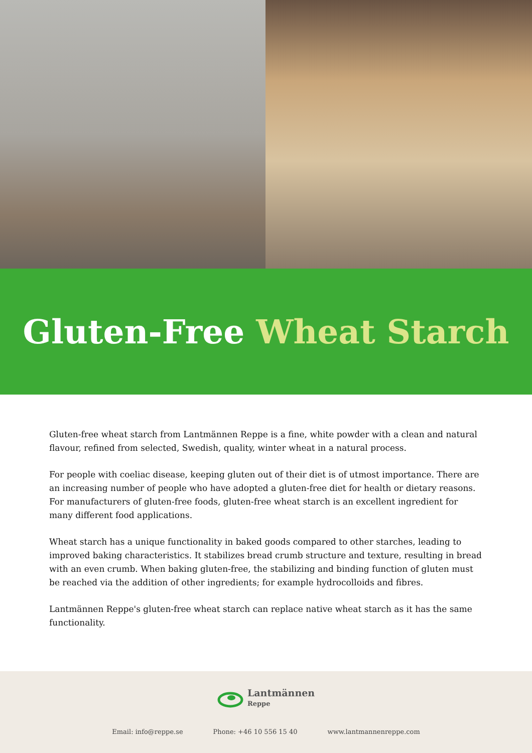Gluten-Free Wheat Starch
Gluten-free wheat starch from Lantmännen Reppe is a fine, white powder with a clean and natural flavour, refined from selected, Swedish, quality, winter wheat in a natural process.
For people with coeliac disease, keeping gluten out of their diet is of utmost importance. There are an increasing number of people who have adopted a gluten-free diet for health or dietary reasons. For manufacturers of gluten-free foods, gluten-free wheat starch is an excellent ingredient for many different food applications.
Wheat starch has a unique functionality in baked goods compared to other starches, leading to improved baking characteristics. It stabilizes bread crumb structure and texture, resulting in bread with an even crumb. When baking gluten-free, the stabilizing and binding function of gluten must be reached via the addition of other ingredients; for example hydrocolloids and fibres.
Lantmännen Reppe's gluten-free wheat starch can replace native wheat starch as it has the same functionality.
Lantmännen
Reppe
Email: info@reppe.se Phone: +46 10 556 15 40 www.lantmannenreppe.com